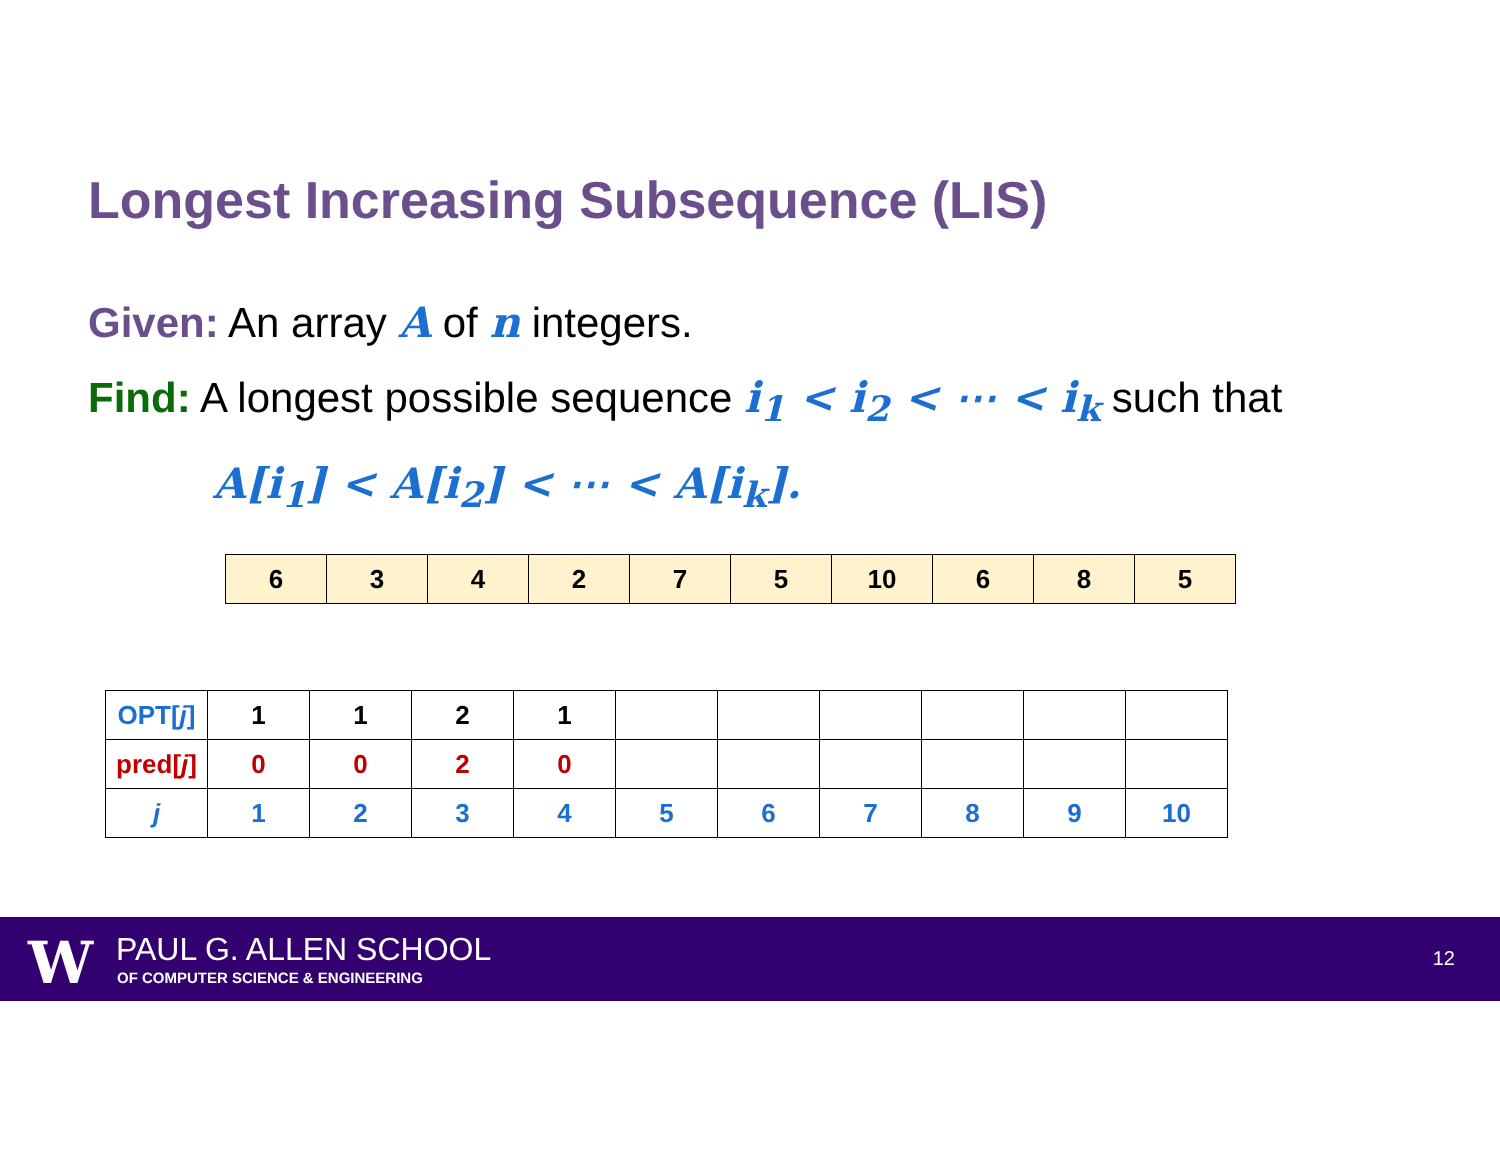Longest Increasing Subsequence (LIS)
Given: An array A of n integers.
Find: A longest possible sequence i<sub>1</sub> < i<sub>2</sub> < ⋯ < i<sub>k</sub> such that
A[i<sub>1</sub>] < A[i<sub>2</sub>] < ⋯ < A[i<sub>k</sub>].
| 6 | 3 | 4 | 2 | 7 | 5 | 10 | 6 | 8 | 5 |
| OPT[ j ] | 1 | 1 | 2 | 1 | | | | | | |
| pred[ j ] | 0 | 0 | 2 | 0 | | | | | | |
| j | 1 | 2 | 3 | 4 | 5 | 6 | 7 | 8 | 9 | 10 |
W PAUL G. ALLEN SCHOOL
OF COMPUTER SCIENCE & ENGINEERING
12